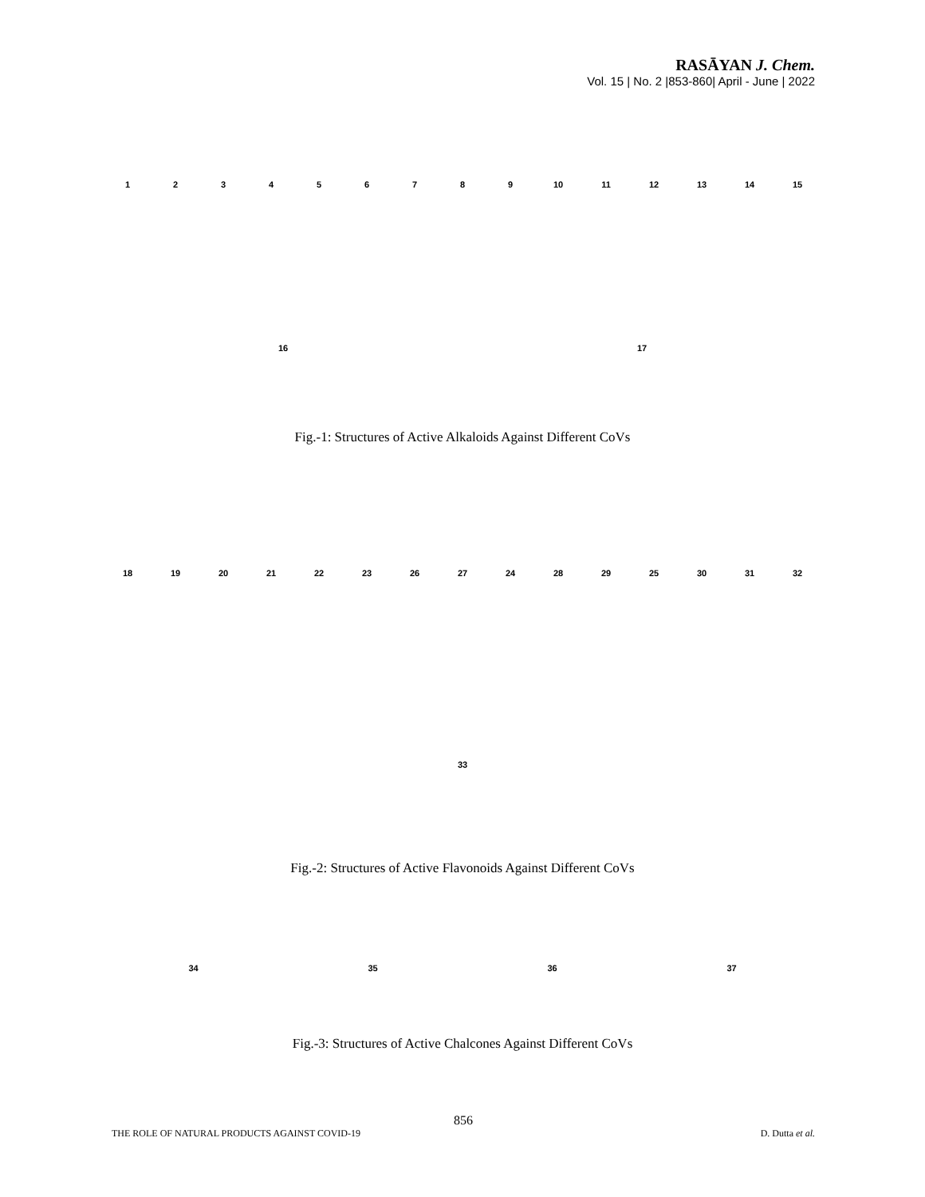RASĀYAN J. Chem.
Vol. 15 | No. 2 |853-860| April - June | 2022
123456789 10 11 12 13 14 15 16 17
Fig.-1: Structures of Active Alkaloids Against Different CoVs
18 19 20 21 22 23 26 27 24 28 29 25 30 31 32 33
Fig.-2: Structures of Active Flavonoids Against Different CoVs
34 35 36 37
Fig.-3: Structures of Active Chalcones Against Different CoVs
856
THE ROLE OF NATURAL PRODUCTS AGAINST COVID-19 D. Dutta et al.